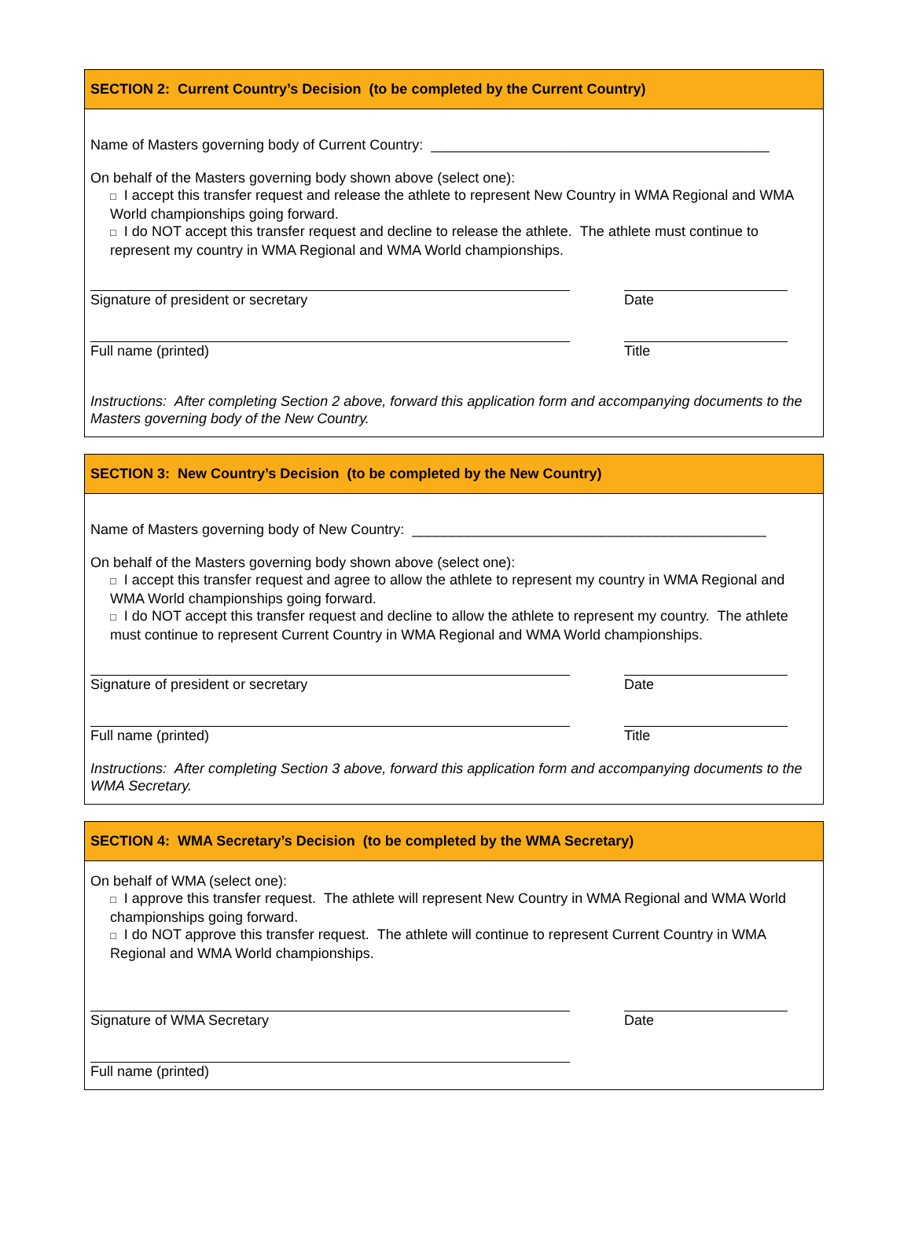SECTION 2: Current Country’s Decision (to be completed by the Current Country)
Name of Masters governing body of Current Country: ___________________________________________
On behalf of the Masters governing body shown above (select one):
□ I accept this transfer request and release the athlete to represent New Country in WMA Regional and WMA World championships going forward.
□ I do NOT accept this transfer request and decline to release the athlete. The athlete must continue to represent my country in WMA Regional and WMA World championships.
Signature of president or secretary Date
Full name (printed) Title
Instructions: After completing Section 2 above, forward this application form and accompanying documents to the Masters governing body of the New Country.
SECTION 3: New Country’s Decision (to be completed by the New Country)
Name of Masters governing body of New Country: _____________________________________________
On behalf of the Masters governing body shown above (select one):
□ I accept this transfer request and agree to allow the athlete to represent my country in WMA Regional and WMA World championships going forward.
□ I do NOT accept this transfer request and decline to allow the athlete to represent my country. The athlete must continue to represent Current Country in WMA Regional and WMA World championships.
Signature of president or secretary Date
Full name (printed) Title
Instructions: After completing Section 3 above, forward this application form and accompanying documents to the WMA Secretary.
SECTION 4: WMA Secretary’s Decision (to be completed by the WMA Secretary)
On behalf of WMA (select one):
□ I approve this transfer request. The athlete will represent New Country in WMA Regional and WMA World championships going forward.
□ I do NOT approve this transfer request. The athlete will continue to represent Current Country in WMA Regional and WMA World championships.
Signature of WMA Secretary Date
Full name (printed)